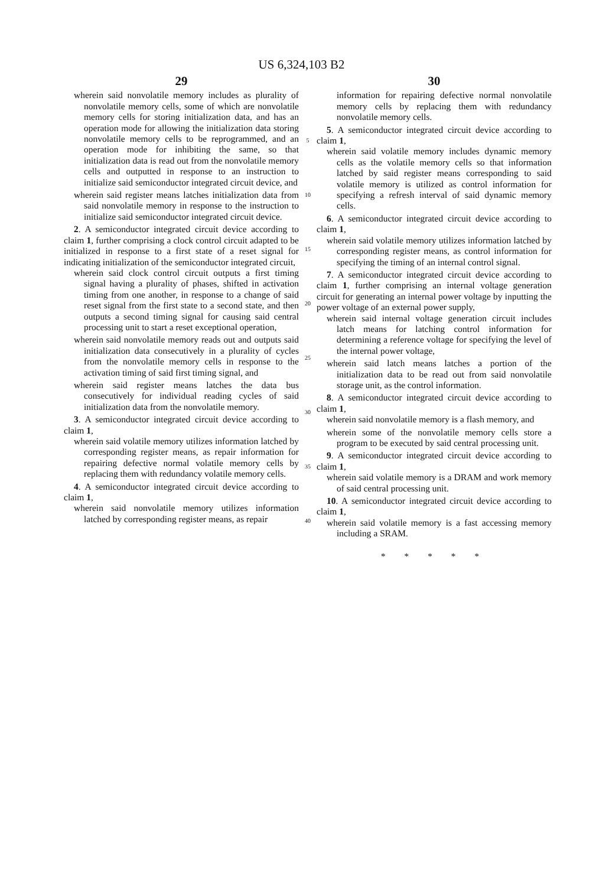US 6,324,103 B2
29
wherein said nonvolatile memory includes as plurality of nonvolatile memory cells, some of which are nonvolatile memory cells for storing initialization data, and has an operation mode for allowing the initialization data storing nonvolatile memory cells to be reprogrammed, and an operation mode for inhibiting the same, so that initialization data is read out from the nonvolatile memory cells and outputted in response to an instruction to initialize said semiconductor integrated circuit device, and
wherein said register means latches initialization data from said nonvolatile memory in response to the instruction to initialize said semiconductor integrated circuit device.
2. A semiconductor integrated circuit device according to claim 1, further comprising a clock control circuit adapted to be initialized in response to a first state of a reset signal for indicating initialization of the semiconductor integrated circuit,
wherein said clock control circuit outputs a first timing signal having a plurality of phases, shifted in activation timing from one another, in response to a change of said reset signal from the first state to a second state, and then outputs a second timing signal for causing said central processing unit to start a reset exceptional operation,
wherein said nonvolatile memory reads out and outputs said initialization data consecutively in a plurality of cycles from the nonvolatile memory cells in response to the activation timing of said first timing signal, and
wherein said register means latches the data bus consecutively for individual reading cycles of said initialization data from the nonvolatile memory.
3. A semiconductor integrated circuit device according to claim 1,
wherein said volatile memory utilizes information latched by corresponding register means, as repair information for repairing defective normal volatile memory cells by replacing them with redundancy volatile memory cells.
4. A semiconductor integrated circuit device according to claim 1,
wherein said nonvolatile memory utilizes information latched by corresponding register means, as repair
5
10
15
20
25
30
35
40
30
information for repairing defective normal nonvolatile memory cells by replacing them with redundancy nonvolatile memory cells.
5. A semiconductor integrated circuit device according to claim 1,
wherein said volatile memory includes dynamic memory cells as the volatile memory cells so that information latched by said register means corresponding to said volatile memory is utilized as control information for specifying a refresh interval of said dynamic memory cells.
6. A semiconductor integrated circuit device according to claim 1,
wherein said volatile memory utilizes information latched by corresponding register means, as control information for specifying the timing of an internal control signal.
7. A semiconductor integrated circuit device according to claim 1, further comprising an internal voltage generation circuit for generating an internal power voltage by inputting the power voltage of an external power supply,
wherein said internal voltage generation circuit includes latch means for latching control information for determining a reference voltage for specifying the level of the internal power voltage,
wherein said latch means latches a portion of the initialization data to be read out from said nonvolatile storage unit, as the control information.
8. A semiconductor integrated circuit device according to claim 1,
wherein said nonvolatile memory is a flash memory, and
wherein some of the nonvolatile memory cells store a program to be executed by said central processing unit.
9. A semiconductor integrated circuit device according to claim 1,
wherein said volatile memory is a DRAM and work memory of said central processing unit.
10. A semiconductor integrated circuit device according to claim 1,
wherein said volatile memory is a fast accessing memory including a SRAM.
* * * * *